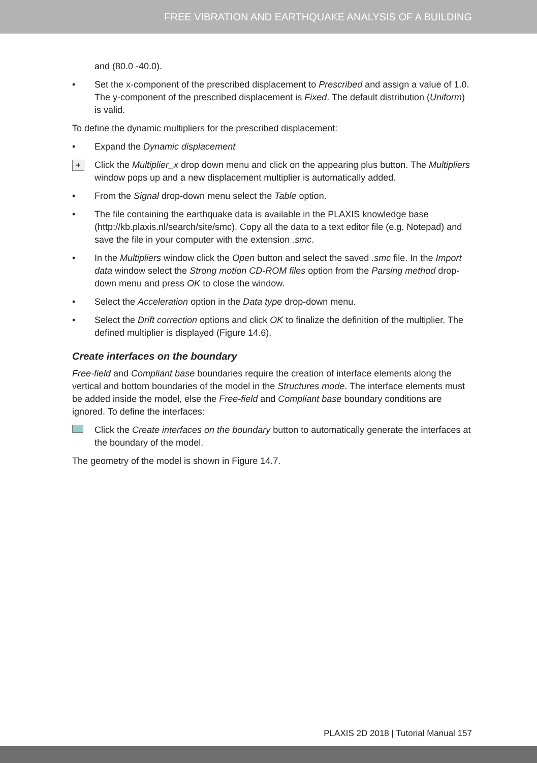FREE VIBRATION AND EARTHQUAKE ANALYSIS OF A BUILDING
and (80.0 -40.0).
• Set the x-component of the prescribed displacement to Prescribed and assign a value of 1.0. The y-component of the prescribed displacement is Fixed. The default distribution (Uniform) is valid.
To define the dynamic multipliers for the prescribed displacement:
• Expand the Dynamic displacement
+ Click the Multiplier_x drop down menu and click on the appearing plus button. The Multipliers window pops up and a new displacement multiplier is automatically added.
• From the Signal drop-down menu select the Table option.
• The file containing the earthquake data is available in the PLAXIS knowledge base (http://kb.plaxis.nl/search/site/smc). Copy all the data to a text editor file (e.g. Notepad) and save the file in your computer with the extension .smc.
• In the Multipliers window click the Open button and select the saved .smc file. In the Import data window select the Strong motion CD-ROM files option from the Parsing method drop-down menu and press OK to close the window.
• Select the Acceleration option in the Data type drop-down menu.
• Select the Drift correction options and click OK to finalize the definition of the multiplier. The defined multiplier is displayed (Figure 14.6).
Create interfaces on the boundary
Free-field and Compliant base boundaries require the creation of interface elements along the vertical and bottom boundaries of the model in the Structures mode. The interface elements must be added inside the model, else the Free-field and Compliant base boundary conditions are ignored. To define the interfaces:
Click the Create interfaces on the boundary button to automatically generate the interfaces at the boundary of the model.
The geometry of the model is shown in Figure 14.7.
PLAXIS 2D 2018 | Tutorial Manual 157